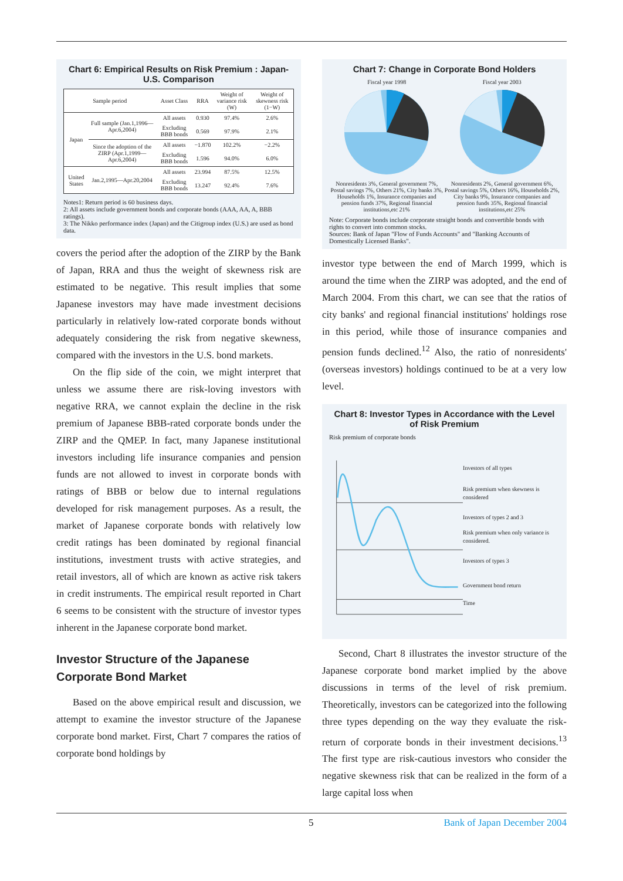Chart 6: Empirical Results on Risk Premium : Japan-U.S. Comparison
| Sample period | | Asset Class | RRA | Weight of variance risk (W) | Weight of skewness risk (1−W) |
| --- | --- | --- | --- | --- | --- |
| Japan | Full sample (Jan.1,1996—Apr.6,2004) | All assets | 0.930 | 97.4% | 2.6% |
| | | Excluding BBB bonds | 0.569 | 97.9% | 2.1% |
| | Since the adoption of the ZIRP (Apr.1,1999—Apr.6,2004) | All assets | −1.870 | 102.2% | −2.2% |
| | | Excluding BBB bonds | 1.596 | 94.0% | 6.0% |
| United States | Jan.2,1995—Apr.20,2004 | All assets | 23.994 | 87.5% | 12.5% |
| | | Excluding BBB bonds | 13.247 | 92.4% | 7.6% |
Notes1: Return period is 60 business days.
2: All assets include government bonds and corporate bonds (AAA, AA, A, BBB ratings).
3: The Nikko performance index (Japan) and the Citigroup index (U.S.) are used as bond data.
covers the period after the adoption of the ZIRP by the Bank of Japan, RRA and thus the weight of skewness risk are estimated to be negative. This result implies that some Japanese investors may have made investment decisions particularly in relatively low-rated corporate bonds without adequately considering the risk from negative skewness, compared with the investors in the U.S. bond markets.
On the flip side of the coin, we might interpret that unless we assume there are risk-loving investors with negative RRA, we cannot explain the decline in the risk premium of Japanese BBB-rated corporate bonds under the ZIRP and the QMEP. In fact, many Japanese institutional investors including life insurance companies and pension funds are not allowed to invest in corporate bonds with ratings of BBB or below due to internal regulations developed for risk management purposes. As a result, the market of Japanese corporate bonds with relatively low credit ratings has been dominated by regional financial institutions, investment trusts with active strategies, and retail investors, all of which are known as active risk takers in credit instruments. The empirical result reported in Chart 6 seems to be consistent with the structure of investor types inherent in the Japanese corporate bond market.
Investor Structure of the Japanese Corporate Bond Market
Based on the above empirical result and discussion, we attempt to examine the investor structure of the Japanese corporate bond market. First, Chart 7 compares the ratios of corporate bond holdings by
Chart 7: Change in Corporate Bond Holders
Fiscal year 1998
Nonresidents 3%, General government 7%, Postal savings 7%, Others 21%, City banks 3%, Households 1%, Insurance companies and pension funds 37%, Regional financial institutions,etc 21%
Fiscal year 2003
Nonresidents 2%, General government 6%, Postal savings 5%, Others 16%, Households 2%, City banks 9%, Insurance companies and pension funds 35%, Regional financial institutions,etc 25%
Note: Corporate bonds include corporate straight bonds and convertible bonds with rights to convert into common stocks.
Sources: Bank of Japan "Flow of Funds Accounts" and "Banking Accounts of Domestically Licensed Banks".
investor type between the end of March 1999, which is around the time when the ZIRP was adopted, and the end of March 2004. From this chart, we can see that the ratios of city banks' and regional financial institutions' holdings rose in this period, while those of insurance companies and pension funds declined.<sup>12</sup> Also, the ratio of nonresidents' (overseas investors) holdings continued to be at a very low level.
Chart 8: Investor Types in Accordance with the Level of Risk Premium
Risk premium of corporate bonds
Investors of all types
Risk premium when skewness is considered
Investors of types 2 and 3
Risk premium when only variance is considered.
Investors of types 3
Government bond return
Time
Second, Chart 8 illustrates the investor structure of the Japanese corporate bond market implied by the above discussions in terms of the level of risk premium. Theoretically, investors can be categorized into the following three types depending on the way they evaluate the risk-return of corporate bonds in their investment decisions.<sup>13</sup> The first type are risk-cautious investors who consider the negative skewness risk that can be realized in the form of a large capital loss when
5 Bank of Japan December 2004